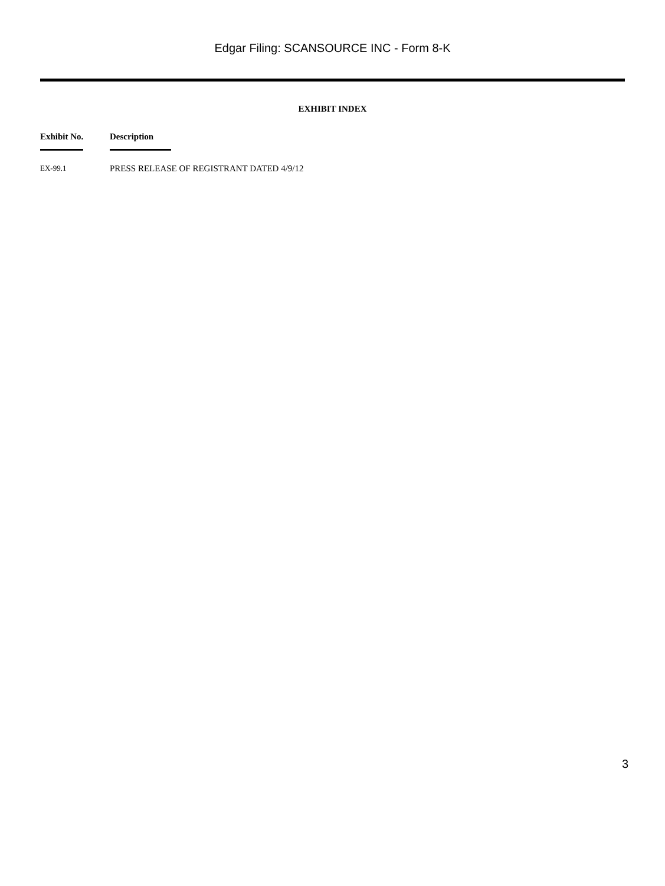Edgar Filing: SCANSOURCE INC - Form 8-K
EXHIBIT INDEX
| Exhibit No. | Description |
| --- | --- |
| EX-99.1 | PRESS RELEASE OF REGISTRANT DATED 4/9/12 |
3